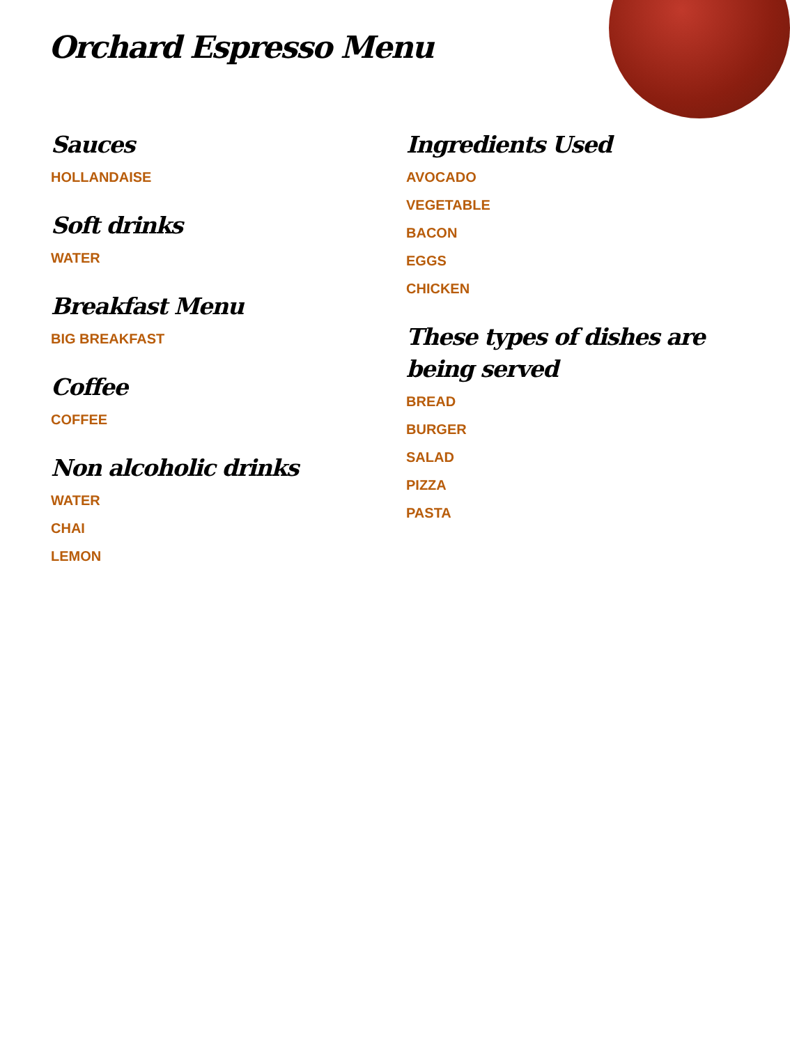Orchard Espresso Menu
Sauces
HOLLANDAISE
Soft drinks
WATER
Breakfast Menu
BIG BREAKFAST
Coffee
COFFEE
Non alcoholic drinks
WATER
CHAI
LEMON
Ingredients Used
AVOCADO
VEGETABLE
BACON
EGGS
CHICKEN
These types of dishes are being served
BREAD
BURGER
SALAD
PIZZA
PASTA